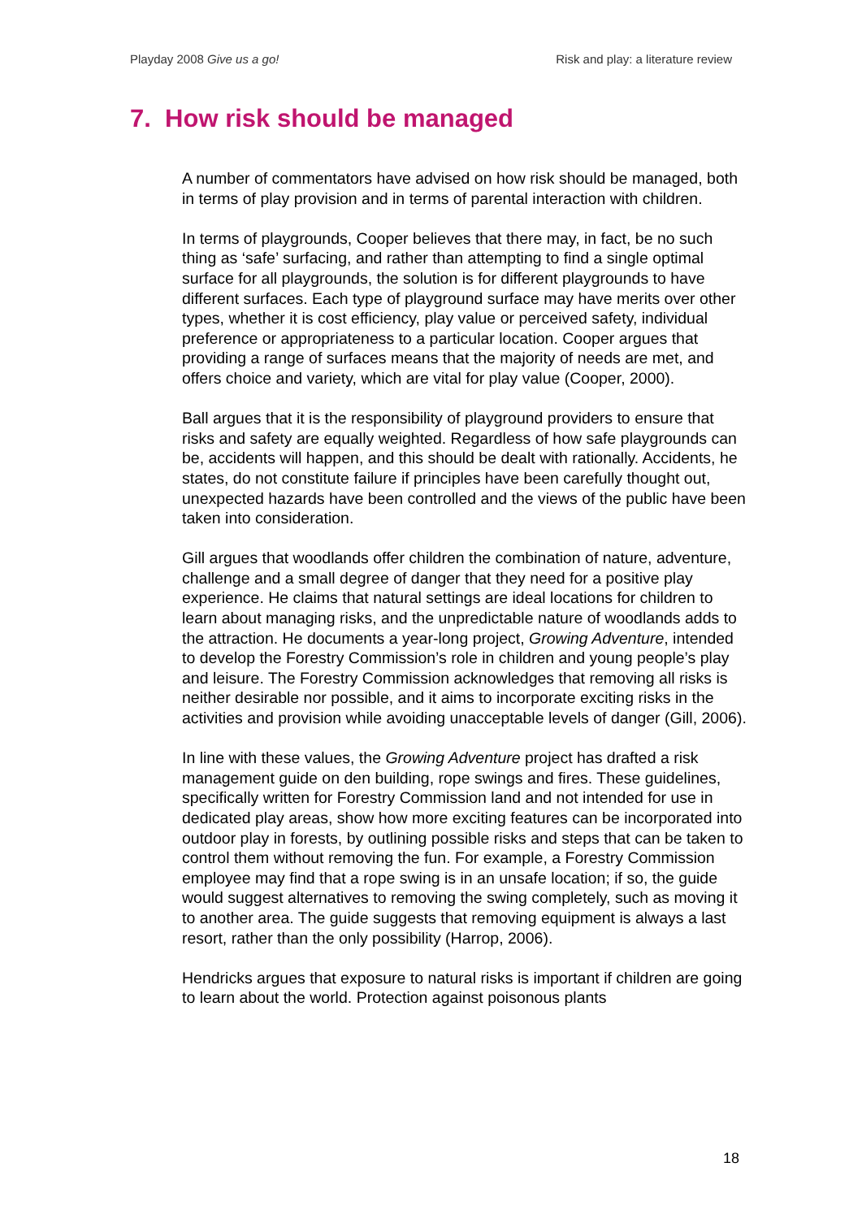Playday 2008 Give us a go! Risk and play: a literature review
7. How risk should be managed
A number of commentators have advised on how risk should be managed, both in terms of play provision and in terms of parental interaction with children.
In terms of playgrounds, Cooper believes that there may, in fact, be no such thing as ‘safe’ surfacing, and rather than attempting to find a single optimal surface for all playgrounds, the solution is for different playgrounds to have different surfaces. Each type of playground surface may have merits over other types, whether it is cost efficiency, play value or perceived safety, individual preference or appropriateness to a particular location. Cooper argues that providing a range of surfaces means that the majority of needs are met, and offers choice and variety, which are vital for play value (Cooper, 2000).
Ball argues that it is the responsibility of playground providers to ensure that risks and safety are equally weighted. Regardless of how safe playgrounds can be, accidents will happen, and this should be dealt with rationally. Accidents, he states, do not constitute failure if principles have been carefully thought out, unexpected hazards have been controlled and the views of the public have been taken into consideration.
Gill argues that woodlands offer children the combination of nature, adventure, challenge and a small degree of danger that they need for a positive play experience. He claims that natural settings are ideal locations for children to learn about managing risks, and the unpredictable nature of woodlands adds to the attraction. He documents a year-long project, Growing Adventure, intended to develop the Forestry Commission’s role in children and young people’s play and leisure. The Forestry Commission acknowledges that removing all risks is neither desirable nor possible, and it aims to incorporate exciting risks in the activities and provision while avoiding unacceptable levels of danger (Gill, 2006).
In line with these values, the Growing Adventure project has drafted a risk management guide on den building, rope swings and fires. These guidelines, specifically written for Forestry Commission land and not intended for use in dedicated play areas, show how more exciting features can be incorporated into outdoor play in forests, by outlining possible risks and steps that can be taken to control them without removing the fun. For example, a Forestry Commission employee may find that a rope swing is in an unsafe location; if so, the guide would suggest alternatives to removing the swing completely, such as moving it to another area. The guide suggests that removing equipment is always a last resort, rather than the only possibility (Harrop, 2006).
Hendricks argues that exposure to natural risks is important if children are going to learn about the world. Protection against poisonous plants
18